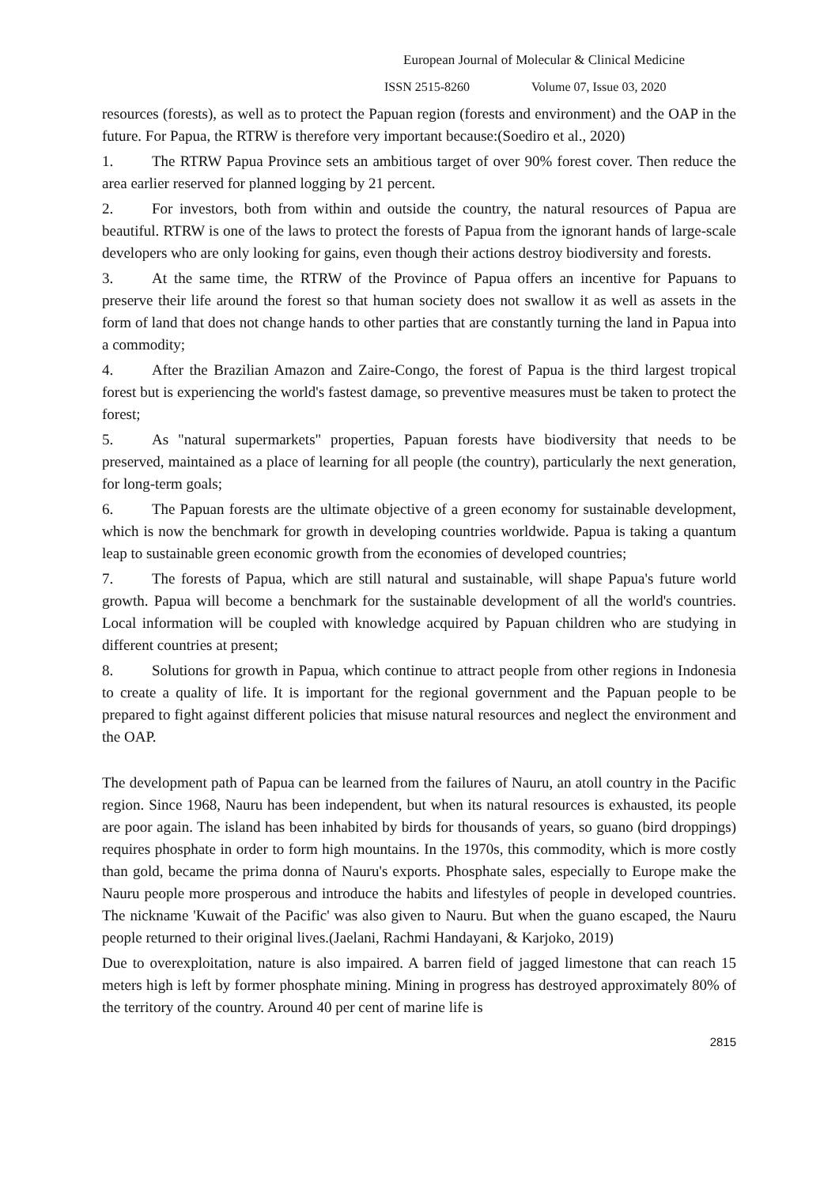European Journal of Molecular & Clinical Medicine
ISSN 2515-8260 Volume 07, Issue 03, 2020
resources (forests), as well as to protect the Papuan region (forests and environment) and the OAP in the future. For Papua, the RTRW is therefore very important because:(Soediro et al., 2020)
1. The RTRW Papua Province sets an ambitious target of over 90% forest cover. Then reduce the area earlier reserved for planned logging by 21 percent.
2. For investors, both from within and outside the country, the natural resources of Papua are beautiful. RTRW is one of the laws to protect the forests of Papua from the ignorant hands of large-scale developers who are only looking for gains, even though their actions destroy biodiversity and forests.
3. At the same time, the RTRW of the Province of Papua offers an incentive for Papuans to preserve their life around the forest so that human society does not swallow it as well as assets in the form of land that does not change hands to other parties that are constantly turning the land in Papua into a commodity;
4. After the Brazilian Amazon and Zaire-Congo, the forest of Papua is the third largest tropical forest but is experiencing the world's fastest damage, so preventive measures must be taken to protect the forest;
5. As "natural supermarkets" properties, Papuan forests have biodiversity that needs to be preserved, maintained as a place of learning for all people (the country), particularly the next generation, for long-term goals;
6. The Papuan forests are the ultimate objective of a green economy for sustainable development, which is now the benchmark for growth in developing countries worldwide. Papua is taking a quantum leap to sustainable green economic growth from the economies of developed countries;
7. The forests of Papua, which are still natural and sustainable, will shape Papua's future world growth. Papua will become a benchmark for the sustainable development of all the world's countries. Local information will be coupled with knowledge acquired by Papuan children who are studying in different countries at present;
8. Solutions for growth in Papua, which continue to attract people from other regions in Indonesia to create a quality of life. It is important for the regional government and the Papuan people to be prepared to fight against different policies that misuse natural resources and neglect the environment and the OAP.
The development path of Papua can be learned from the failures of Nauru, an atoll country in the Pacific region. Since 1968, Nauru has been independent, but when its natural resources is exhausted, its people are poor again. The island has been inhabited by birds for thousands of years, so guano (bird droppings) requires phosphate in order to form high mountains. In the 1970s, this commodity, which is more costly than gold, became the prima donna of Nauru's exports. Phosphate sales, especially to Europe make the Nauru people more prosperous and introduce the habits and lifestyles of people in developed countries. The nickname 'Kuwait of the Pacific' was also given to Nauru. But when the guano escaped, the Nauru people returned to their original lives.(Jaelani, Rachmi Handayani, & Karjoko, 2019)
Due to overexploitation, nature is also impaired. A barren field of jagged limestone that can reach 15 meters high is left by former phosphate mining. Mining in progress has destroyed approximately 80% of the territory of the country. Around 40 per cent of marine life is
2815